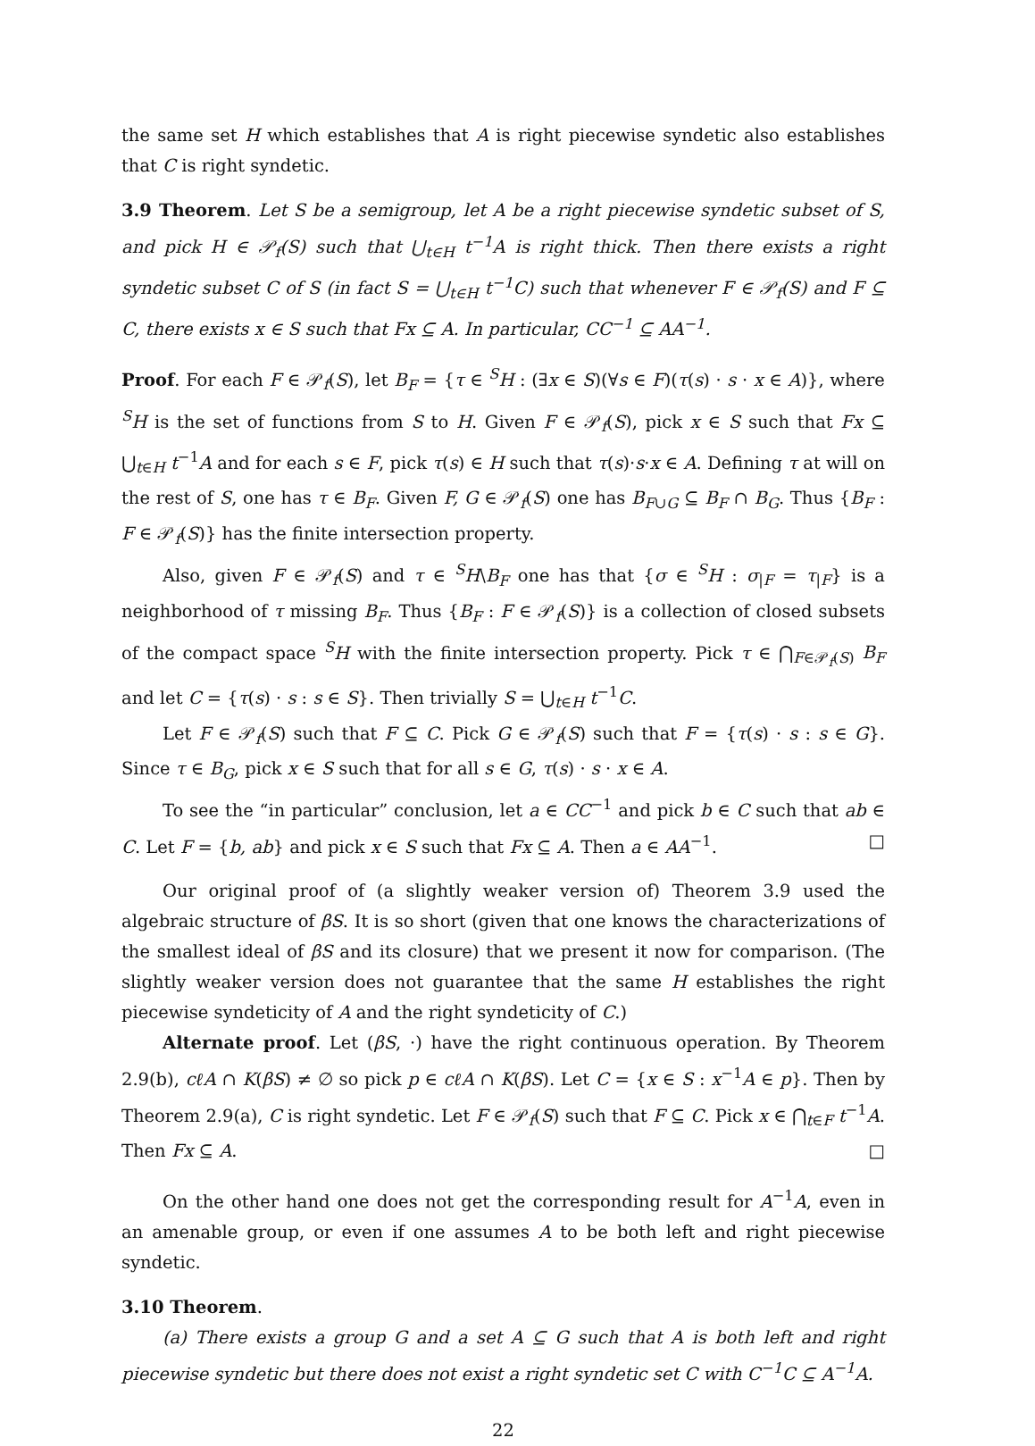the same set H which establishes that A is right piecewise syndetic also establishes that C is right syndetic.
3.9 Theorem. Let S be a semigroup, let A be a right piecewise syndetic subset of S, and pick H ∈ 𝒫<sub>f</sub>(S) such that ⋃<sub>t∈H</sub> t<sup>−1</sup>A is right thick. Then there exists a right syndetic subset C of S (in fact S = ⋃<sub>t∈H</sub> t<sup>−1</sup>C) such that whenever F ∈ 𝒫<sub>f</sub>(S) and F ⊆ C, there exists x ∈ S such that Fx ⊆ A. In particular, CC<sup>−1</sup> ⊆ AA<sup>−1</sup>.
Proof. For each F ∈ 𝒫<sub>f</sub>(S), let B<sub>F</sub> = {τ ∈ <sup>S</sup>H : (∃x ∈ S)(∀s ∈ F)(τ(s) · s · x ∈ A)}, where <sup>S</sup>H is the set of functions from S to H. Given F ∈ 𝒫<sub>f</sub>(S), pick x ∈ S such that Fx ⊆ ⋃<sub>t∈H</sub> t<sup>−1</sup>A and for each s ∈ F, pick τ(s) ∈ H such that τ(s)·s·x ∈ A. Defining τ at will on the rest of S, one has τ ∈ B<sub>F</sub>. Given F, G ∈ 𝒫<sub>f</sub>(S) one has B<sub>F∪G</sub> ⊆ B<sub>F</sub> ∩ B<sub>G</sub>. Thus {B<sub>F</sub> : F ∈ 𝒫<sub>f</sub>(S)} has the finite intersection property.
Also, given F ∈ 𝒫<sub>f</sub>(S) and τ ∈ <sup>S</sup>H\B<sub>F</sub> one has that {σ ∈ <sup>S</sup>H : σ<sub>|F</sub> = τ<sub>|F</sub>} is a neighborhood of τ missing B<sub>F</sub>. Thus {B<sub>F</sub> : F ∈ 𝒫<sub>f</sub>(S)} is a collection of closed subsets of the compact space <sup>S</sup>H with the finite intersection property. Pick τ ∈ ⋂<sub>F∈𝒫<sub>f</sub>(S)</sub> B<sub>F</sub> and let C = {τ(s) · s : s ∈ S}. Then trivially S = ⋃<sub>t∈H</sub> t<sup>−1</sup>C.
Let F ∈ 𝒫<sub>f</sub>(S) such that F ⊆ C. Pick G ∈ 𝒫<sub>f</sub>(S) such that F = {τ(s) · s : s ∈ G}. Since τ ∈ B<sub>G</sub>, pick x ∈ S such that for all s ∈ G, τ(s) · s · x ∈ A.
To see the “in particular” conclusion, let a ∈ CC<sup>−1</sup> and pick b ∈ C such that ab ∈ C. Let F = {b, ab} and pick x ∈ S such that Fx ⊆ A. Then a ∈ AA<sup>−1</sup>. □
Our original proof of (a slightly weaker version of) Theorem 3.9 used the algebraic structure of βS. It is so short (given that one knows the characterizations of the smallest ideal of βS and its closure) that we present it now for comparison. (The slightly weaker version does not guarantee that the same H establishes the right piecewise syndeticity of A and the right syndeticity of C.)
Alternate proof. Let (βS, ·) have the right continuous operation. By Theorem 2.9(b), cℓA ∩ K(βS) ≠ ∅ so pick p ∈ cℓA ∩ K(βS). Let C = {x ∈ S : x<sup>−1</sup>A ∈ p}. Then by Theorem 2.9(a), C is right syndetic. Let F ∈ 𝒫<sub>f</sub>(S) such that F ⊆ C. Pick x ∈ ⋂<sub>t∈F</sub> t<sup>−1</sup>A. Then Fx ⊆ A. □
On the other hand one does not get the corresponding result for A<sup>−1</sup>A, even in an amenable group, or even if one assumes A to be both left and right piecewise syndetic.
3.10 Theorem.
(a) There exists a group G and a set A ⊆ G such that A is both left and right piecewise syndetic but there does not exist a right syndetic set C with C<sup>−1</sup>C ⊆ A<sup>−1</sup>A.
22